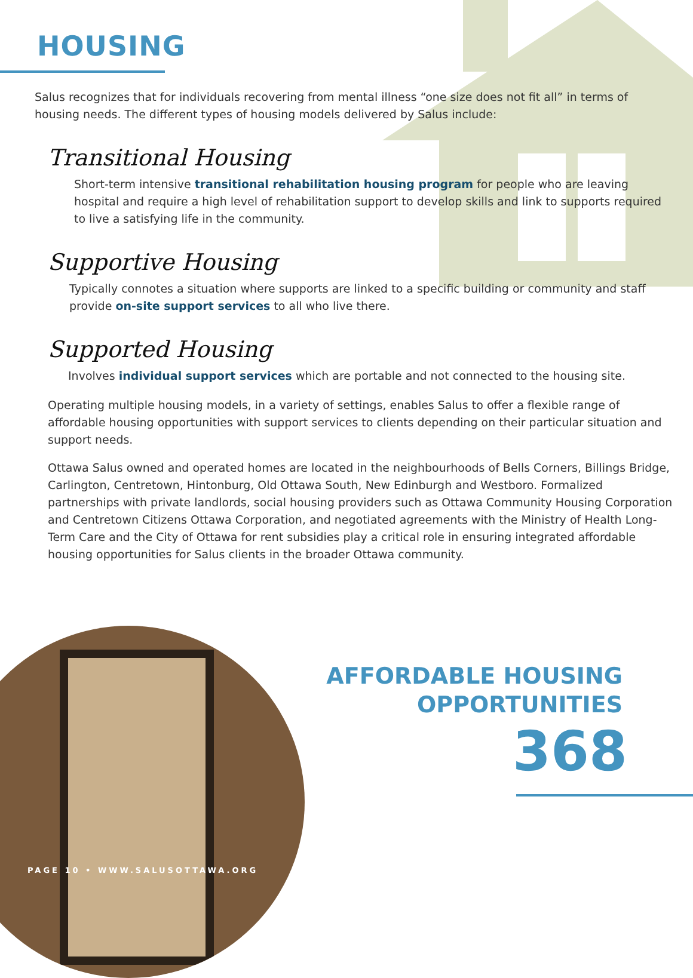HOUSING
Salus recognizes that for individuals recovering from mental illness “one size does not fit all” in terms of housing needs. The different types of housing models delivered by Salus include:
Transitional Housing
Short-term intensive transitional rehabilitation housing program for people who are leaving hospital and require a high level of rehabilitation support to develop skills and link to supports required to live a satisfying life in the community.
Supportive Housing
Typically connotes a situation where supports are linked to a specific building or community and staff provide on-site support services to all who live there.
Supported Housing
Involves individual support services which are portable and not connected to the housing site.
Operating multiple housing models, in a variety of settings, enables Salus to offer a flexible range of affordable housing opportunities with support services to clients depending on their particular situation and support needs.
Ottawa Salus owned and operated homes are located in the neighbourhoods of Bells Corners, Billings Bridge, Carlington, Centretown, Hintonburg, Old Ottawa South, New Edinburgh and Westboro. Formalized partnerships with private landlords, social housing providers such as Ottawa Community Housing Corporation and Centretown Citizens Ottawa Corporation, and negotiated agreements with the Ministry of Health Long-Term Care and the City of Ottawa for rent subsidies play a critical role in ensuring integrated affordable housing opportunities for Salus clients in the broader Ottawa community.
PAGE 10 • WWW.SALUSOTTAWA.ORG
AFFORDABLE HOUSING
OPPORTUNITIES
368